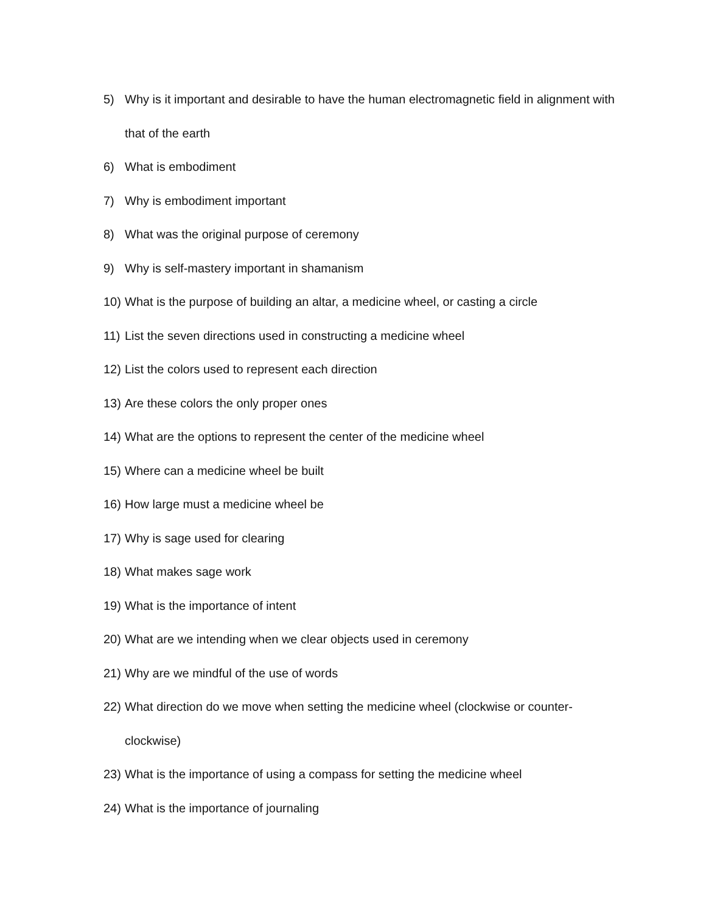5) Why is it important and desirable to have the human electromagnetic field in alignment with that of the earth
6) What is embodiment
7) Why is embodiment important
8) What was the original purpose of ceremony
9) Why is self-mastery important in shamanism
10) What is the purpose of building an altar, a medicine wheel, or casting a circle
11) List the seven directions used in constructing a medicine wheel
12) List the colors used to represent each direction
13) Are these colors the only proper ones
14) What are the options to represent the center of the medicine wheel
15) Where can a medicine wheel be built
16) How large must a medicine wheel be
17) Why is sage used for clearing
18) What makes sage work
19) What is the importance of intent
20) What are we intending when we clear objects used in ceremony
21) Why are we mindful of the use of words
22) What direction do we move when setting the medicine wheel (clockwise or counter-clockwise)
23) What is the importance of using a compass for setting the medicine wheel
24) What is the importance of journaling